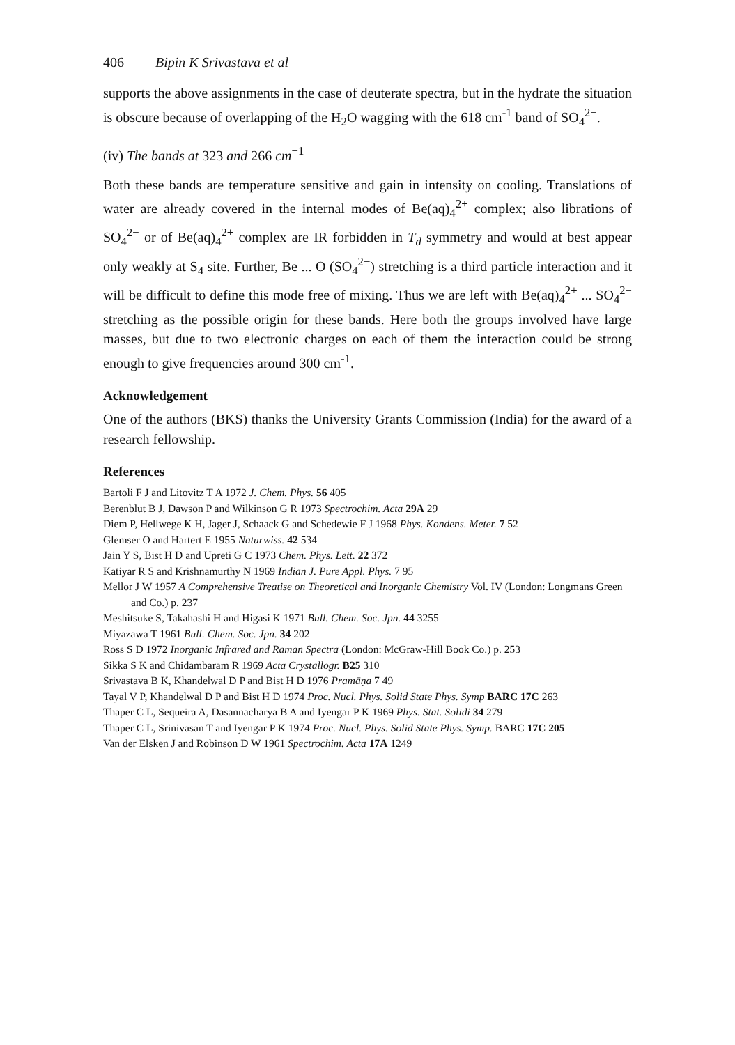406 Bipin K Srivastava et al
supports the above assignments in the case of deuterate spectra, but in the hydrate the situation is obscure because of overlapping of the H<sub>2</sub>O wagging with the 618 cm<sup>-1</sup> band of SO<sub>4</sub><sup>2−</sup>.
(iv) The bands at 323 and 266 cm<sup>−1</sup>
Both these bands are temperature sensitive and gain in intensity on cooling. Translations of water are already covered in the internal modes of Be(aq)<sub>4</sub><sup>2+</sup> complex; also librations of SO<sub>4</sub><sup>2−</sup> or of Be(aq)<sub>4</sub><sup>2+</sup> complex are IR forbidden in T<sub>d</sub> symmetry and would at best appear only weakly at S<sub>4</sub> site. Further, Be ... O (SO<sub>4</sub><sup>2−</sup>) stretching is a third particle interaction and it will be difficult to define this mode free of mixing. Thus we are left with Be(aq)<sub>4</sub><sup>2+</sup> ... SO<sub>4</sub><sup>2−</sup> stretching as the possible origin for these bands. Here both the groups involved have large masses, but due to two electronic charges on each of them the interaction could be strong enough to give frequencies around 300 cm<sup>-1</sup>.
Acknowledgement
One of the authors (BKS) thanks the University Grants Commission (India) for the award of a research fellowship.
References
Bartoli F J and Litovitz T A 1972 J. Chem. Phys. 56 405
Berenblut B J, Dawson P and Wilkinson G R 1973 Spectrochim. Acta 29A 29
Diem P, Hellwege K H, Jager J, Schaack G and Schedewie F J 1968 Phys. Kondens. Meter. 7 52
Glemser O and Hartert E 1955 Naturwiss. 42 534
Jain Y S, Bist H D and Upreti G C 1973 Chem. Phys. Lett. 22 372
Katiyar R S and Krishnamurthy N 1969 Indian J. Pure Appl. Phys. 7 95
Mellor J W 1957 A Comprehensive Treatise on Theoretical and Inorganic Chemistry Vol. IV (London: Longmans Green and Co.) p. 237
Meshitsuke S, Takahashi H and Higasi K 1971 Bull. Chem. Soc. Jpn. 44 3255
Miyazawa T 1961 Bull. Chem. Soc. Jpn. 34 202
Ross S D 1972 Inorganic Infrared and Raman Spectra (London: McGraw-Hill Book Co.) p. 253
Sikka S K and Chidambaram R 1969 Acta Crystallogr. B25 310
Srivastava B K, Khandelwal D P and Bist H D 1976 Pramāṇa 7 49
Tayal V P, Khandelwal D P and Bist H D 1974 Proc. Nucl. Phys. Solid State Phys. Symp BARC 17C 263
Thaper C L, Sequeira A, Dasannacharya B A and Iyengar P K 1969 Phys. Stat. Solidi 34 279
Thaper C L, Srinivasan T and Iyengar P K 1974 Proc. Nucl. Phys. Solid State Phys. Symp. BARC 17C 205
Van der Elsken J and Robinson D W 1961 Spectrochim. Acta 17A 1249